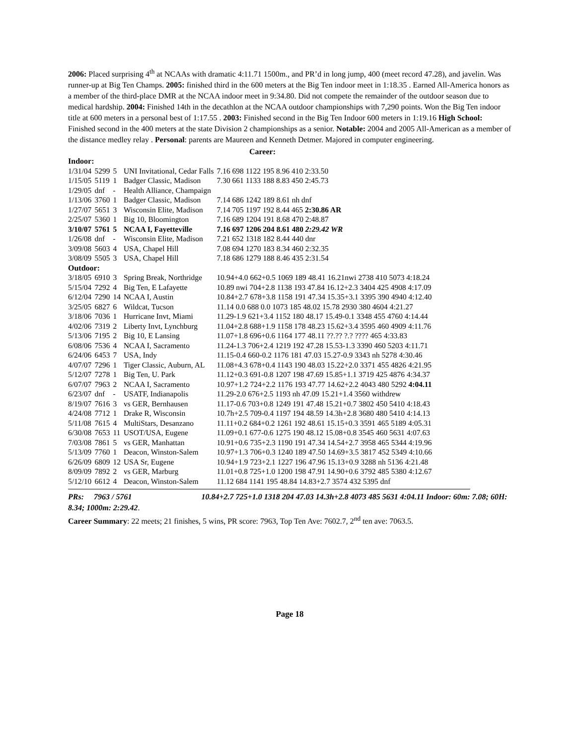2006: Placed surprising 4<sup>th</sup> at NCAAs with dramatic 4:11.71 1500m., and PR’d in long jump, 400 (meet record 47.28), and javelin. Was runner-up at Big Ten Champs. 2005: finished third in the 600 meters at the Big Ten indoor meet in 1:18.35 . Earned All-America honors as a member of the third-place DMR at the NCAA indoor meet in 9:34.80. Did not compete the remainder of the outdoor season due to medical hardship. 2004: Finished 14th in the decathlon at the NCAA outdoor championships with 7,290 points. Won the Big Ten indoor title at 600 meters in a personal best of 1:17.55 . 2003: Finished second in the Big Ten Indoor 600 meters in 1:19.16 High School: Finished second in the 400 meters at the state Division 2 championships as a senior. Notable: 2004 and 2005 All-American as a member of the distance medley relay . Personal: parents are Maureen and Kenneth Detmer. Majored in computer engineering.
Career:
| Indoor: | | | | |
| 1/31/04 | 5299 | 5 | UNI Invitational, Cedar Falls | 7.16 698 1122 195 8.96 410 2:33.50 |
| 1/15/05 | 5119 | 1 | Badger Classic, Madison | 7.30 661 1133 188 8.83 450 2:45.73 |
| 1/29/05 | dnf | - | Health Alliance, Champaign | |
| 1/13/06 | 3760 | 1 | Badger Classic, Madison | 7.14 686 1242 189 8.61 nh dnf |
| 1/27/07 | 5651 | 3 | Wisconsin Elite, Madison | 7.14 705 1197 192 8.44 465 2:30.86 AR |
| 2/25/07 | 5360 | 1 | Big 10, Bloomington | 7.16 689 1204 191 8.68 470 2:48.87 |
| 3/10/07 | 5761 | 5 | NCAA I, Fayetteville | 7.16 697 1206 204 8.61 480 2:29.42 WR |
| 1/26/08 | dnf | - | Wisconsin Elite, Madison | 7.21 652 1318 182 8.44 440 dnr |
| 3/09/08 | 5603 | 4 | USA, Chapel Hill | 7.08 694 1270 183 8.34 460 2:32.35 |
| 3/08/09 | 5505 | 3 | USA, Chapel Hill | 7.18 686 1279 188 8.46 435 2:31.54 |
| Outdoor: | | | | |
| 3/18/05 | 6910 | 3 | Spring Break, Northridge | 10.94+4.0 662+0.5 1069 189 48.41 16.21nwi 2738 410 5073 4:18.24 |
| 5/15/04 | 7292 | 4 | Big Ten, E Lafayette | 10.89 nwi 704+2.8 1138 193 47.84 16.12+2.3 3404 425 4908 4:17.09 |
| 6/12/04 | 7290 | 14 | NCAA I, Austin | 10.84+2.7 678+3.8 1158 191 47.34 15.35+3.1 3395 390 4940 4:12.40 |
| 3/25/05 | 6827 | 6 | Wildcat, Tucson | 11.14 0.0 688 0.0 1073 185 48.02 15.78 2930 380 4604 4:21.27 |
| 3/18/06 | 7036 | 1 | Hurricane Invt, Miami | 11.29-1.9 621+3.4 1152 180 48.17 15.49-0.1 3348 455 4760 4:14.44 |
| 4/02/06 | 7319 | 2 | Liberty Invt, Lynchburg | 11.04+2.8 688+1.9 1158 178 48.23 15.62+3.4 3595 460 4909 4:11.76 |
| 5/13/06 | 7195 | 2 | Big 10, E Lansing | 11.07+1.8 696+0.6 1164 177 48.11 ??.?? ?.? ???? 465 4:33.83 |
| 6/08/06 | 7536 | 4 | NCAA I, Sacramento | 11.24-1.3 706+2.4 1219 192 47.28 15.53-1.3 3390 460 5203 4:11.71 |
| 6/24/06 | 6453 | 7 | USA, Indy | 11.15-0.4 660-0.2 1176 181 47.03 15.27-0.9 3343 nh 5278 4:30.46 |
| 4/07/07 | 7296 | 1 | Tiger Classic, Auburn, AL | 11.08+4.3 678+0.4 1143 190 48.03 15.22+2.0 3371 455 4826 4:21.95 |
| 5/12/07 | 7278 | 1 | Big Ten, U. Park | 11.12+0.3 691-0.8 1207 198 47.69 15.85+1.1 3719 425 4876 4:34.37 |
| 6/07/07 | 7963 | 2 | NCAA I, Sacramento | 10.97+1.2 724+2.2 1176 193 47.77 14.62+2.2 4043 480 5292 4:04.11 |
| 6/23/07 | dnf | - | USATF, Indianapolis | 11.29-2.0 676+2.5 1193 nh 47.09 15.21+1.4 3560 withdrew |
| 8/19/07 | 7616 | 3 | vs GER, Bernhausen | 11.17-0.6 703+0.8 1249 191 47.48 15.21+0.7 3802 450 5410 4:18.43 |
| 4/24/08 | 7712 | 1 | Drake R, Wisconsin | 10.7h+2.5 709-0.4 1197 194 48.59 14.3h+2.8 3680 480 5410 4:14.13 |
| 5/11/08 | 7615 | 4 | MultiStars, Desanzano | 11.11+0.2 684+0.2 1261 192 48.61 15.15+0.3 3591 465 5189 4:05.31 |
| 6/30/08 | 7653 | 11 | USOT/USA, Eugene | 11.09+0.1 677-0.6 1275 190 48.12 15.08+0.8 3545 460 5631 4:07.63 |
| 7/03/08 | 7861 | 5 | vs GER, Manhattan | 10.91+0.6 735+2.3 1190 191 47.34 14.54+2.7 3958 465 5344 4:19.96 |
| 5/13/09 | 7760 | 1 | Deacon, Winston-Salem | 10.97+1.3 706+0.3 1240 189 47.50 14.69+3.5 3817 452 5349 4:10.66 |
| 6/26/09 | 6809 | 12 | USA Sr, Eugene | 10.94+1.9 723+2.1 1227 196 47.96 15.13+0.9 3288 nh 5136 4:21.48 |
| 8/09/09 | 7892 | 2 | vs GER, Marburg | 11.01+0.8 725+1.0 1200 198 47.91 14.90+0.6 3792 485 5380 4:12.67 |
| 5/12/10 | 6612 | 4 | Deacon, Winston-Salem | 11.12 684 1141 195 48.84 14.83+2.7 3574 432 5395 dnf |
PRs: 7963 / 5761 10.84+2.7 725+1.0 1318 204 47.03 14.3h+2.8 4073 485 5631 4:04.11 Indoor: 60m: 7.08; 60H: 8.34; 1000m: 2:29.42.
Career Summary: 22 meets; 21 finishes, 5 wins, PR score: 7963, Top Ten Ave: 7602.7, 2<sup>nd</sup> ten ave: 7063.5.
Page 18